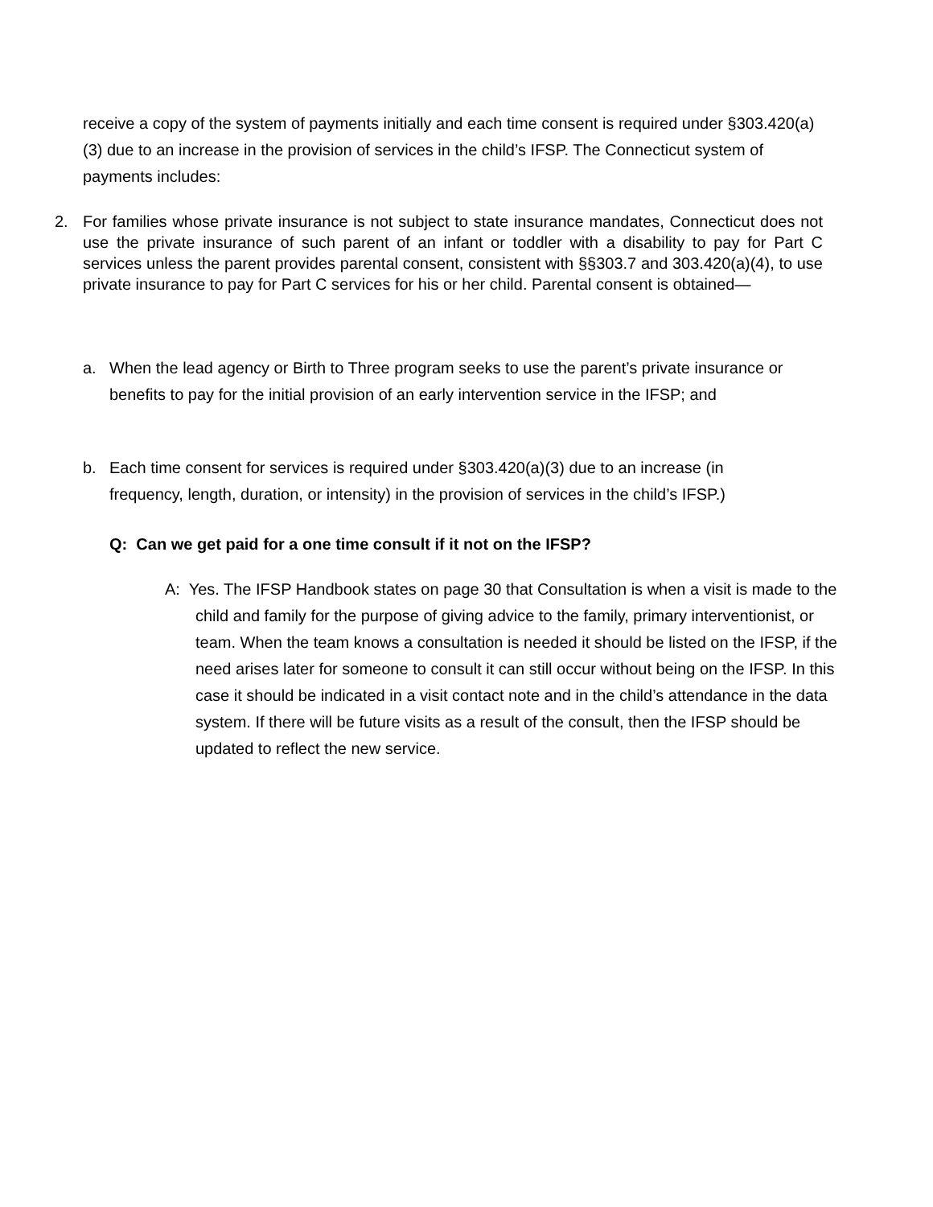receive a copy of the system of payments initially and each time consent is required under §303.420(a)(3) due to an increase in the provision of services in the child’s IFSP. The Connecticut system of payments includes:
2. For families whose private insurance is not subject to state insurance mandates, Connecticut does not use the private insurance of such parent of an infant or toddler with a disability to pay for Part C services unless the parent provides parental consent, consistent with §§303.7 and 303.420(a)(4), to use private insurance to pay for Part C services for his or her child. Parental consent is obtained—
a. When the lead agency or Birth to Three program seeks to use the parent’s private insurance or benefits to pay for the initial provision of an early intervention service in the IFSP; and
b. Each time consent for services is required under §303.420(a)(3) due to an increase (in frequency, length, duration, or intensity) in the provision of services in the child’s IFSP.)
Q: Can we get paid for a one time consult if it not on the IFSP?
A: Yes. The IFSP Handbook states on page 30 that Consultation is when a visit is made to the child and family for the purpose of giving advice to the family, primary interventionist, or team. When the team knows a consultation is needed it should be listed on the IFSP, if the need arises later for someone to consult it can still occur without being on the IFSP. In this case it should be indicated in a visit contact note and in the child’s attendance in the data system. If there will be future visits as a result of the consult, then the IFSP should be updated to reflect the new service.